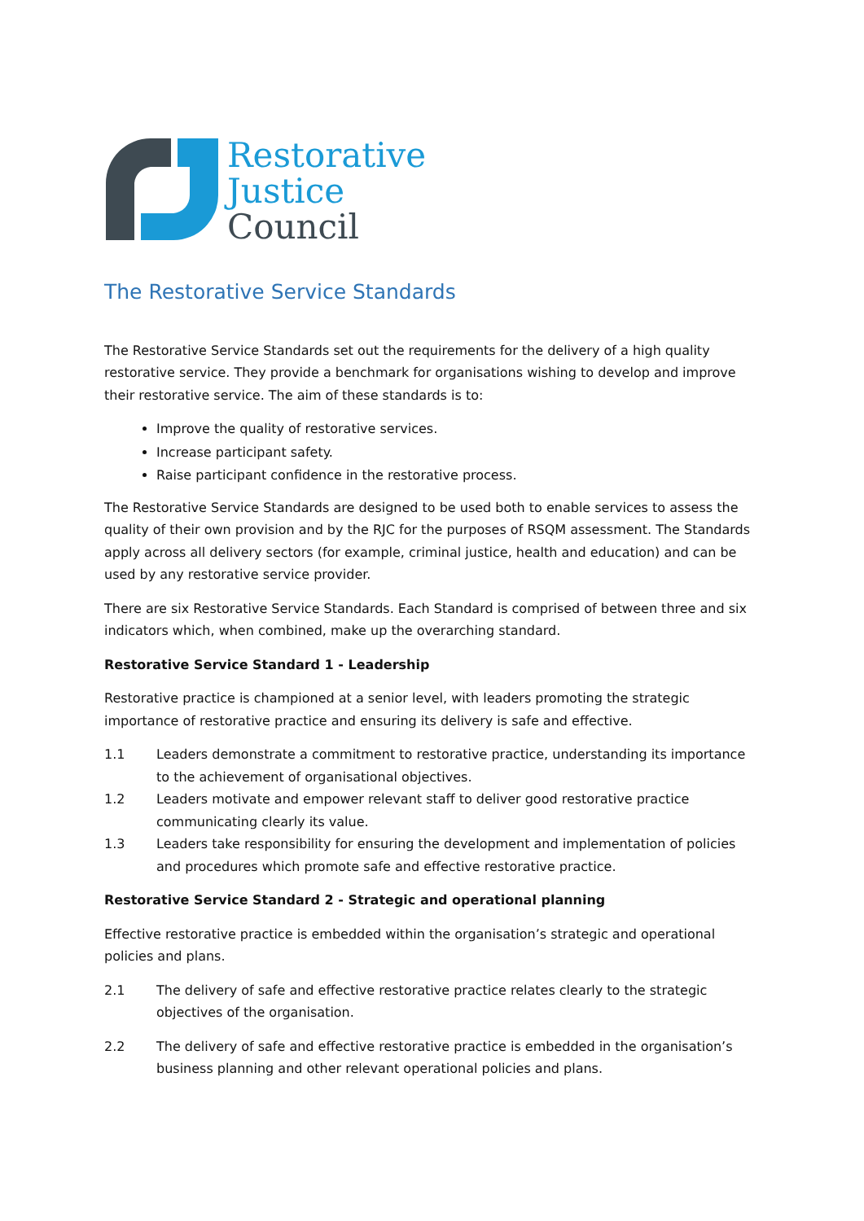Restorative
Justice
Council
The Restorative Service Standards
The Restorative Service Standards set out the requirements for the delivery of a high quality restorative service. They provide a benchmark for organisations wishing to develop and improve their restorative service. The aim of these standards is to:
Improve the quality of restorative services.
Increase participant safety.
Raise participant confidence in the restorative process.
The Restorative Service Standards are designed to be used both to enable services to assess the quality of their own provision and by the RJC for the purposes of RSQM assessment. The Standards apply across all delivery sectors (for example, criminal justice, health and education) and can be used by any restorative service provider.
There are six Restorative Service Standards. Each Standard is comprised of between three and six indicators which, when combined, make up the overarching standard.
Restorative Service Standard 1 - Leadership
Restorative practice is championed at a senior level, with leaders promoting the strategic importance of restorative practice and ensuring its delivery is safe and effective.
1.1 Leaders demonstrate a commitment to restorative practice, understanding its importance to the achievement of organisational objectives.
1.2 Leaders motivate and empower relevant staff to deliver good restorative practice communicating clearly its value.
1.3 Leaders take responsibility for ensuring the development and implementation of policies and procedures which promote safe and effective restorative practice.
Restorative Service Standard 2 - Strategic and operational planning
Effective restorative practice is embedded within the organisation’s strategic and operational policies and plans.
2.1 The delivery of safe and effective restorative practice relates clearly to the strategic objectives of the organisation.
2.2 The delivery of safe and effective restorative practice is embedded in the organisation’s business planning and other relevant operational policies and plans.